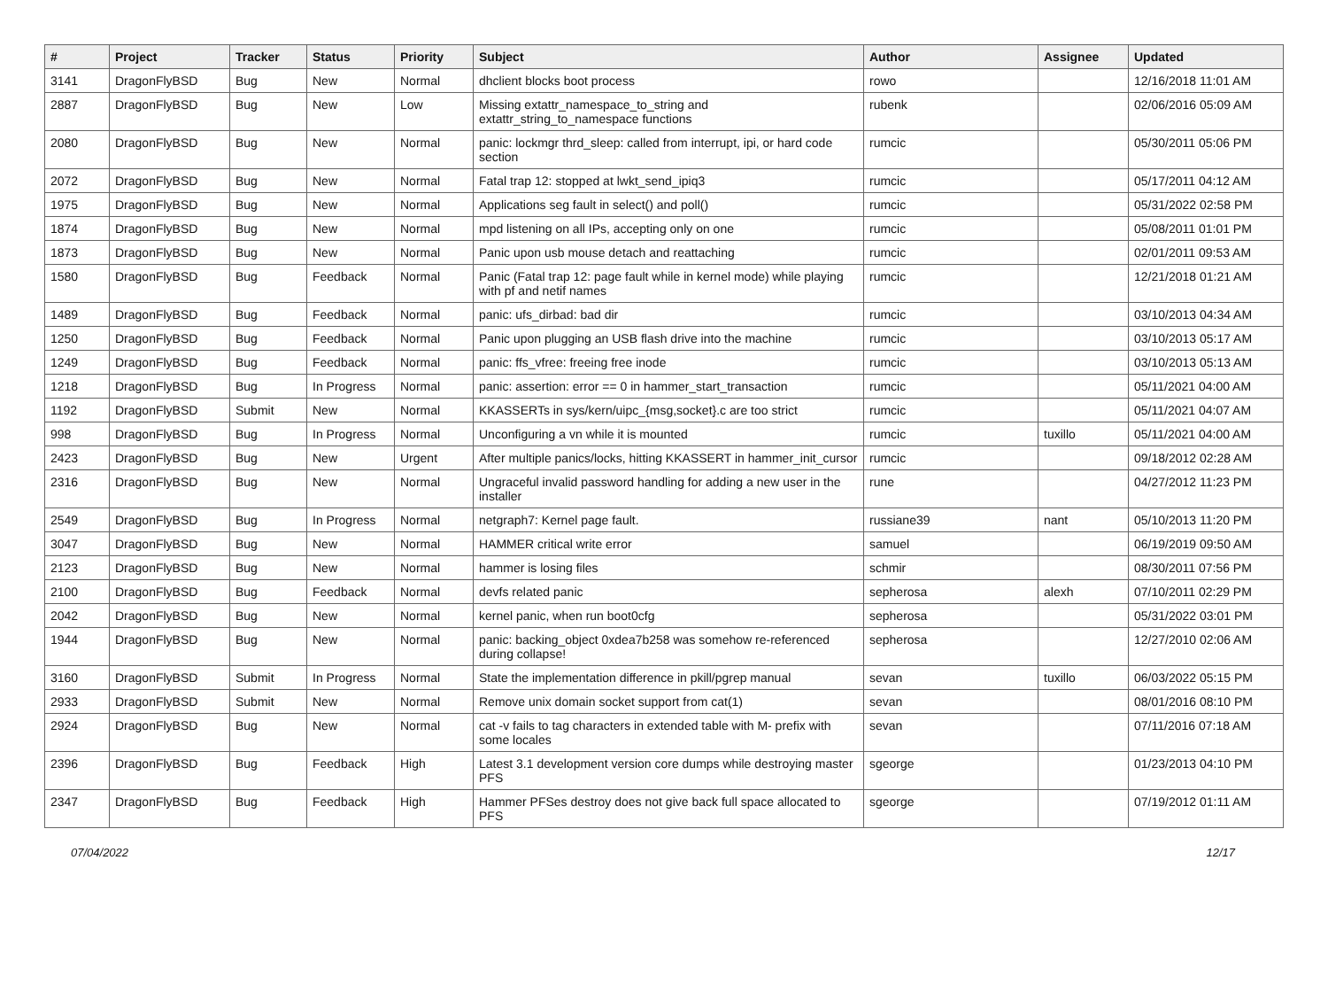| # | Project | Tracker | Status | Priority | Subject | Author | Assignee | Updated |
| --- | --- | --- | --- | --- | --- | --- | --- | --- |
| 3141 | DragonFlyBSD | Bug | New | Normal | dhclient blocks boot process | rowo | | 12/16/2018 11:01 AM |
| 2887 | DragonFlyBSD | Bug | New | Low | Missing extattr_namespace_to_string and extattr_string_to_namespace functions | rubenk | | 02/06/2016 05:09 AM |
| 2080 | DragonFlyBSD | Bug | New | Normal | panic: lockmgr thrd_sleep: called from interrupt, ipi, or hard code section | rumcic | | 05/30/2011 05:06 PM |
| 2072 | DragonFlyBSD | Bug | New | Normal | Fatal trap 12: stopped at lwkt_send_ipiq3 | rumcic | | 05/17/2011 04:12 AM |
| 1975 | DragonFlyBSD | Bug | New | Normal | Applications seg fault in select() and poll() | rumcic | | 05/31/2022 02:58 PM |
| 1874 | DragonFlyBSD | Bug | New | Normal | mpd listening on all IPs, accepting only on one | rumcic | | 05/08/2011 01:01 PM |
| 1873 | DragonFlyBSD | Bug | New | Normal | Panic upon usb mouse detach and reattaching | rumcic | | 02/01/2011 09:53 AM |
| 1580 | DragonFlyBSD | Bug | Feedback | Normal | Panic (Fatal trap 12: page fault while in kernel mode) while playing with pf and netif names | rumcic | | 12/21/2018 01:21 AM |
| 1489 | DragonFlyBSD | Bug | Feedback | Normal | panic: ufs_dirbad: bad dir | rumcic | | 03/10/2013 04:34 AM |
| 1250 | DragonFlyBSD | Bug | Feedback | Normal | Panic upon plugging an USB flash drive into the machine | rumcic | | 03/10/2013 05:17 AM |
| 1249 | DragonFlyBSD | Bug | Feedback | Normal | panic: ffs_vfree: freeing free inode | rumcic | | 03/10/2013 05:13 AM |
| 1218 | DragonFlyBSD | Bug | In Progress | Normal | panic: assertion: error == 0 in hammer_start_transaction | rumcic | | 05/11/2021 04:00 AM |
| 1192 | DragonFlyBSD | Submit | New | Normal | KKASSERTs in sys/kern/uipc_{msg,socket}.c are too strict | rumcic | | 05/11/2021 04:07 AM |
| 998 | DragonFlyBSD | Bug | In Progress | Normal | Unconfiguring a vn while it is mounted | rumcic | tuxillo | 05/11/2021 04:00 AM |
| 2423 | DragonFlyBSD | Bug | New | Urgent | After multiple panics/locks, hitting KKASSERT in hammer_init_cursor | rumcic | | 09/18/2012 02:28 AM |
| 2316 | DragonFlyBSD | Bug | New | Normal | Ungraceful invalid password handling for adding a new user in the installer | rune | | 04/27/2012 11:23 PM |
| 2549 | DragonFlyBSD | Bug | In Progress | Normal | netgraph7: Kernel page fault. | russiane39 | nant | 05/10/2013 11:20 PM |
| 3047 | DragonFlyBSD | Bug | New | Normal | HAMMER critical write error | samuel | | 06/19/2019 09:50 AM |
| 2123 | DragonFlyBSD | Bug | New | Normal | hammer is losing files | schmir | | 08/30/2011 07:56 PM |
| 2100 | DragonFlyBSD | Bug | Feedback | Normal | devfs related panic | sepherosa | alexh | 07/10/2011 02:29 PM |
| 2042 | DragonFlyBSD | Bug | New | Normal | kernel panic, when run boot0cfg | sepherosa | | 05/31/2022 03:01 PM |
| 1944 | DragonFlyBSD | Bug | New | Normal | panic: backing_object 0xdea7b258 was somehow re-referenced during collapse! | sepherosa | | 12/27/2010 02:06 AM |
| 3160 | DragonFlyBSD | Submit | In Progress | Normal | State the implementation difference in pkill/pgrep manual | sevan | tuxillo | 06/03/2022 05:15 PM |
| 2933 | DragonFlyBSD | Submit | New | Normal | Remove unix domain socket support from cat(1) | sevan | | 08/01/2016 08:10 PM |
| 2924 | DragonFlyBSD | Bug | New | Normal | cat -v fails to tag characters in extended table with M- prefix with some locales | sevan | | 07/11/2016 07:18 AM |
| 2396 | DragonFlyBSD | Bug | Feedback | High | Latest 3.1 development version core dumps while destroying master PFS | sgeorge | | 01/23/2013 04:10 PM |
| 2347 | DragonFlyBSD | Bug | Feedback | High | Hammer PFSes destroy does not give back full space allocated to PFS | sgeorge | | 07/19/2012 01:11 AM |
07/04/2022 12/17